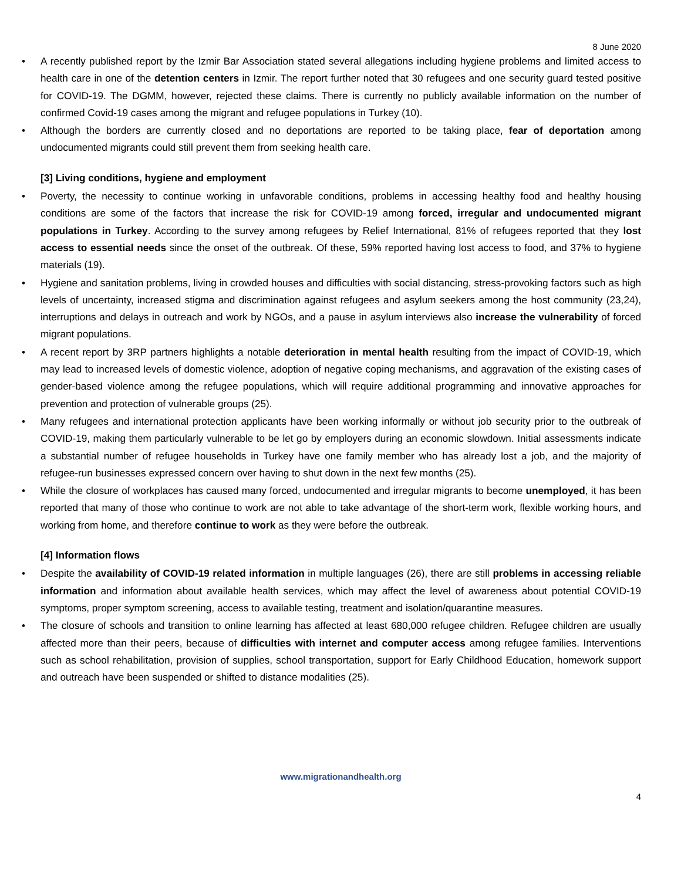8 June 2020
• A recently published report by the Izmir Bar Association stated several allegations including hygiene problems and limited access to health care in one of the detention centers in Izmir. The report further noted that 30 refugees and one security guard tested positive for COVID-19. The DGMM, however, rejected these claims. There is currently no publicly available information on the number of confirmed Covid-19 cases among the migrant and refugee populations in Turkey (10).
• Although the borders are currently closed and no deportations are reported to be taking place, fear of deportation among undocumented migrants could still prevent them from seeking health care.
[3] Living conditions, hygiene and employment
• Poverty, the necessity to continue working in unfavorable conditions, problems in accessing healthy food and healthy housing conditions are some of the factors that increase the risk for COVID-19 among forced, irregular and undocumented migrant populations in Turkey. According to the survey among refugees by Relief International, 81% of refugees reported that they lost access to essential needs since the onset of the outbreak. Of these, 59% reported having lost access to food, and 37% to hygiene materials (19).
• Hygiene and sanitation problems, living in crowded houses and difficulties with social distancing, stress-provoking factors such as high levels of uncertainty, increased stigma and discrimination against refugees and asylum seekers among the host community (23,24), interruptions and delays in outreach and work by NGOs, and a pause in asylum interviews also increase the vulnerability of forced migrant populations.
• A recent report by 3RP partners highlights a notable deterioration in mental health resulting from the impact of COVID-19, which may lead to increased levels of domestic violence, adoption of negative coping mechanisms, and aggravation of the existing cases of gender-based violence among the refugee populations, which will require additional programming and innovative approaches for prevention and protection of vulnerable groups (25).
• Many refugees and international protection applicants have been working informally or without job security prior to the outbreak of COVID-19, making them particularly vulnerable to be let go by employers during an economic slowdown. Initial assessments indicate a substantial number of refugee households in Turkey have one family member who has already lost a job, and the majority of refugee-run businesses expressed concern over having to shut down in the next few months (25).
• While the closure of workplaces has caused many forced, undocumented and irregular migrants to become unemployed, it has been reported that many of those who continue to work are not able to take advantage of the short-term work, flexible working hours, and working from home, and therefore continue to work as they were before the outbreak.
[4] Information flows
• Despite the availability of COVID-19 related information in multiple languages (26), there are still problems in accessing reliable information and information about available health services, which may affect the level of awareness about potential COVID-19 symptoms, proper symptom screening, access to available testing, treatment and isolation/quarantine measures.
• The closure of schools and transition to online learning has affected at least 680,000 refugee children. Refugee children are usually affected more than their peers, because of difficulties with internet and computer access among refugee families. Interventions such as school rehabilitation, provision of supplies, school transportation, support for Early Childhood Education, homework support and outreach have been suspended or shifted to distance modalities (25).
www.migrationandhealth.org
4